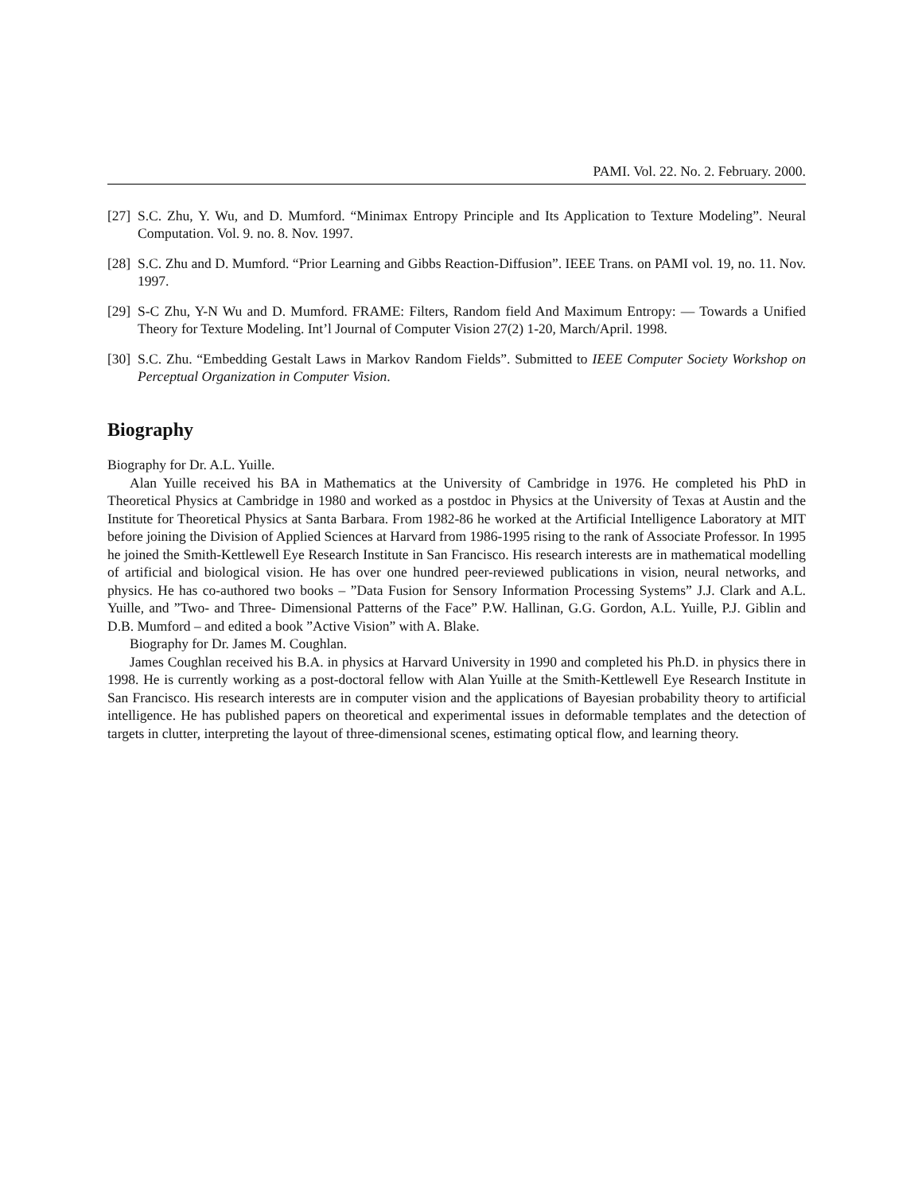PAMI. Vol. 22. No. 2. February. 2000.
[27] S.C. Zhu, Y. Wu, and D. Mumford. “Minimax Entropy Principle and Its Application to Texture Modeling”. Neural Computation. Vol. 9. no. 8. Nov. 1997.
[28] S.C. Zhu and D. Mumford. “Prior Learning and Gibbs Reaction-Diffusion”. IEEE Trans. on PAMI vol. 19, no. 11. Nov. 1997.
[29] S-C Zhu, Y-N Wu and D. Mumford. FRAME: Filters, Random field And Maximum Entropy: — Towards a Unified Theory for Texture Modeling. Int’l Journal of Computer Vision 27(2) 1-20, March/April. 1998.
[30] S.C. Zhu. “Embedding Gestalt Laws in Markov Random Fields”. Submitted to IEEE Computer Society Workshop on Perceptual Organization in Computer Vision.
Biography
Biography for Dr. A.L. Yuille.
Alan Yuille received his BA in Mathematics at the University of Cambridge in 1976. He completed his PhD in Theoretical Physics at Cambridge in 1980 and worked as a postdoc in Physics at the University of Texas at Austin and the Institute for Theoretical Physics at Santa Barbara. From 1982-86 he worked at the Artificial Intelligence Laboratory at MIT before joining the Division of Applied Sciences at Harvard from 1986-1995 rising to the rank of Associate Professor. In 1995 he joined the Smith-Kettlewell Eye Research Institute in San Francisco. His research interests are in mathematical modelling of artificial and biological vision. He has over one hundred peer-reviewed publications in vision, neural networks, and physics. He has co-authored two books – ”Data Fusion for Sensory Information Processing Systems” J.J. Clark and A.L. Yuille, and ”Two- and Three- Dimensional Patterns of the Face” P.W. Hallinan, G.G. Gordon, A.L. Yuille, P.J. Giblin and D.B. Mumford – and edited a book ”Active Vision” with A. Blake.
Biography for Dr. James M. Coughlan.
James Coughlan received his B.A. in physics at Harvard University in 1990 and completed his Ph.D. in physics there in 1998. He is currently working as a post-doctoral fellow with Alan Yuille at the Smith-Kettlewell Eye Research Institute in San Francisco. His research interests are in computer vision and the applications of Bayesian probability theory to artificial intelligence. He has published papers on theoretical and experimental issues in deformable templates and the detection of targets in clutter, interpreting the layout of three-dimensional scenes, estimating optical flow, and learning theory.